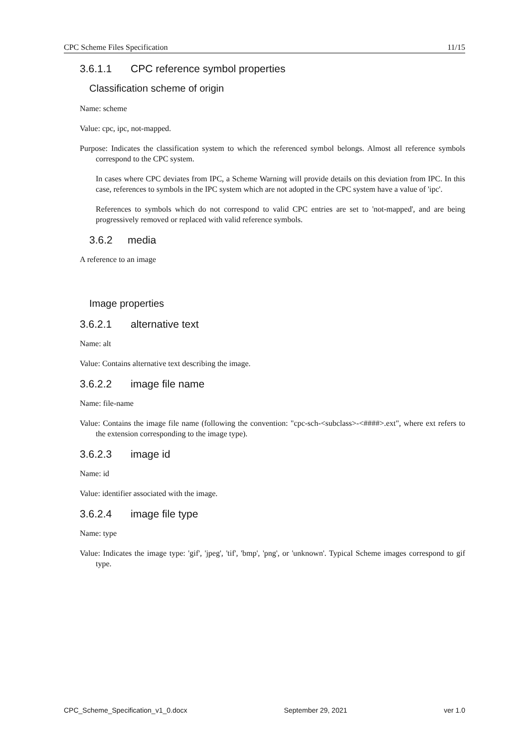CPC Scheme Files Specification 11/15
3.6.1.1 CPC reference symbol properties
Classification scheme of origin
Name: scheme
Value: cpc, ipc, not-mapped.
Purpose: Indicates the classification system to which the referenced symbol belongs. Almost all reference symbols correspond to the CPC system.
In cases where CPC deviates from IPC, a Scheme Warning will provide details on this deviation from IPC. In this case, references to symbols in the IPC system which are not adopted in the CPC system have a value of 'ipc'.
References to symbols which do not correspond to valid CPC entries are set to 'not-mapped', and are being progressively removed or replaced with valid reference symbols.
3.6.2 media
A reference to an image
Image properties
3.6.2.1 alternative text
Name: alt
Value: Contains alternative text describing the image.
3.6.2.2 image file name
Name: file-name
Value: Contains the image file name (following the convention: "cpc-sch-<subclass>-<####>.ext", where ext refers to the extension corresponding to the image type).
3.6.2.3 image id
Name: id
Value: identifier associated with the image.
3.6.2.4 image file type
Name: type
Value: Indicates the image type: 'gif', 'jpeg', 'tif', 'bmp', 'png', or 'unknown'. Typical Scheme images correspond to gif type.
CPC_Scheme_Specification_v1_0.docx September 29, 2021 ver 1.0